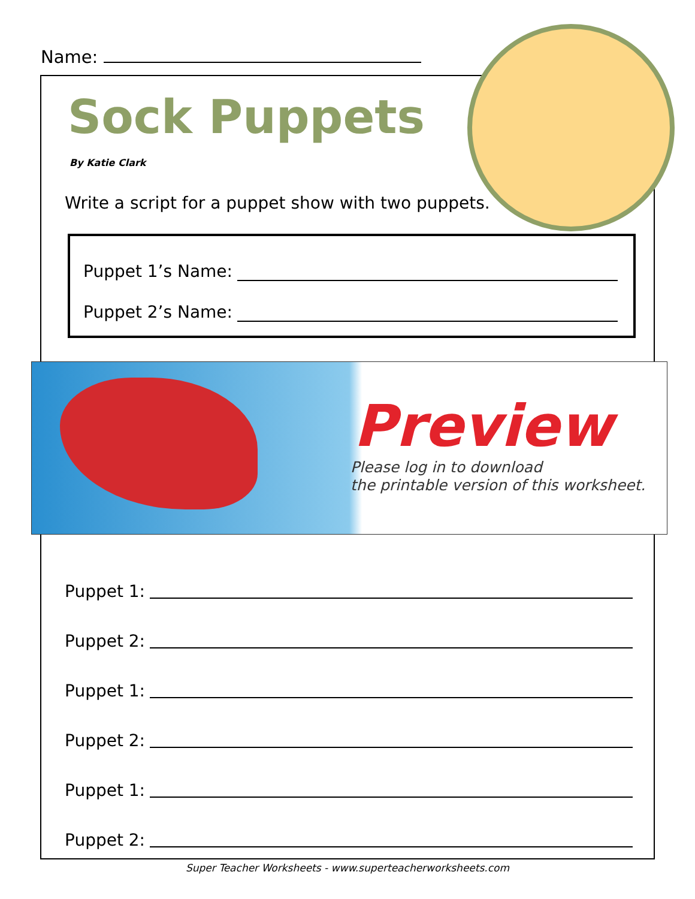Name:
Sock Puppets
By Katie Clark
Write a script for a puppet show with two puppets.
Puppet 1’s Name:
Puppet 2’s Name:
Preview
Please log in to download
the printable version of this worksheet.
Puppet 1:
Puppet 2:
Puppet 1:
Puppet 2:
Puppet 1:
Puppet 2:
Super Teacher Worksheets - www.superteacherworksheets.com